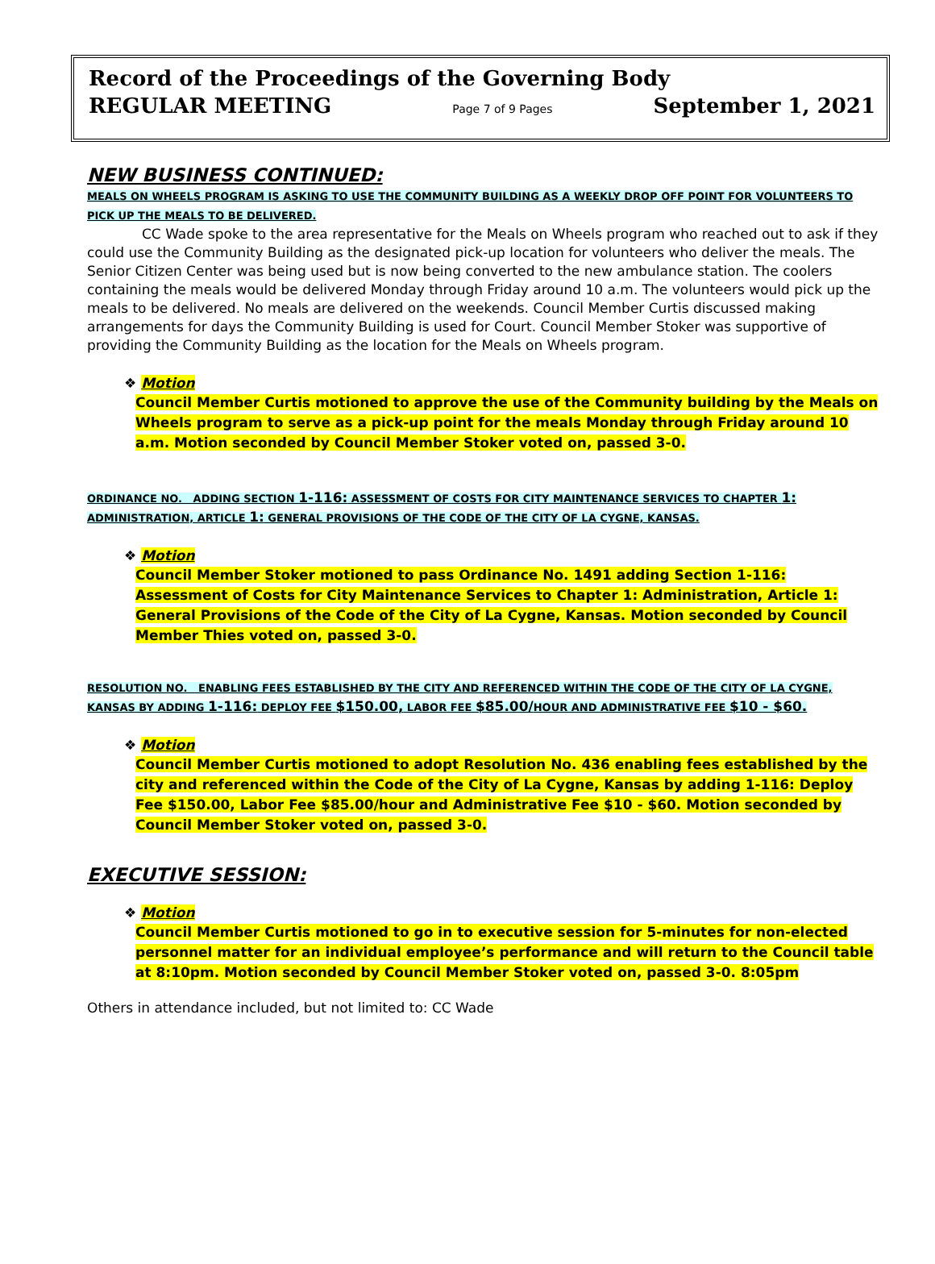Record of the Proceedings of the Governing Body
REGULAR MEETING Page 7 of 9 Pages September 1, 2021
NEW BUSINESS CONTINUED:
MEALS ON WHEELS PROGRAM IS ASKING TO USE THE COMMUNITY BUILDING AS A WEEKLY DROP OFF POINT FOR VOLUNTEERS TO PICK UP THE MEALS TO BE DELIVERED.
CC Wade spoke to the area representative for the Meals on Wheels program who reached out to ask if they could use the Community Building as the designated pick-up location for volunteers who deliver the meals. The Senior Citizen Center was being used but is now being converted to the new ambulance station. The coolers containing the meals would be delivered Monday through Friday around 10 a.m. The volunteers would pick up the meals to be delivered. No meals are delivered on the weekends. Council Member Curtis discussed making arrangements for days the Community Building is used for Court. Council Member Stoker was supportive of providing the Community Building as the location for the Meals on Wheels program.
❖ Motion
Council Member Curtis motioned to approve the use of the Community building by the Meals on Wheels program to serve as a pick-up point for the meals Monday through Friday around 10 a.m. Motion seconded by Council Member Stoker voted on, passed 3-0.
ORDINANCE NO. ADDING SECTION 1-116: ASSESSMENT OF COSTS FOR CITY MAINTENANCE SERVICES TO CHAPTER 1: ADMINISTRATION, ARTICLE 1: GENERAL PROVISIONS OF THE CODE OF THE CITY OF LA CYGNE, KANSAS.
❖ Motion
Council Member Stoker motioned to pass Ordinance No. 1491 adding Section 1-116: Assessment of Costs for City Maintenance Services to Chapter 1: Administration, Article 1: General Provisions of the Code of the City of La Cygne, Kansas. Motion seconded by Council Member Thies voted on, passed 3-0.
RESOLUTION NO. ENABLING FEES ESTABLISHED BY THE CITY AND REFERENCED WITHIN THE CODE OF THE CITY OF LA CYGNE, KANSAS BY ADDING 1-116: DEPLOY FEE $150.00, LABOR FEE $85.00/HOUR AND ADMINISTRATIVE FEE $10 - $60.
❖ Motion
Council Member Curtis motioned to adopt Resolution No. 436 enabling fees established by the city and referenced within the Code of the City of La Cygne, Kansas by adding 1-116: Deploy Fee $150.00, Labor Fee $85.00/hour and Administrative Fee $10 - $60. Motion seconded by Council Member Stoker voted on, passed 3-0.
EXECUTIVE SESSION:
❖ Motion
Council Member Curtis motioned to go in to executive session for 5-minutes for non-elected personnel matter for an individual employee’s performance and will return to the Council table at 8:10pm. Motion seconded by Council Member Stoker voted on, passed 3-0. 8:05pm
Others in attendance included, but not limited to: CC Wade